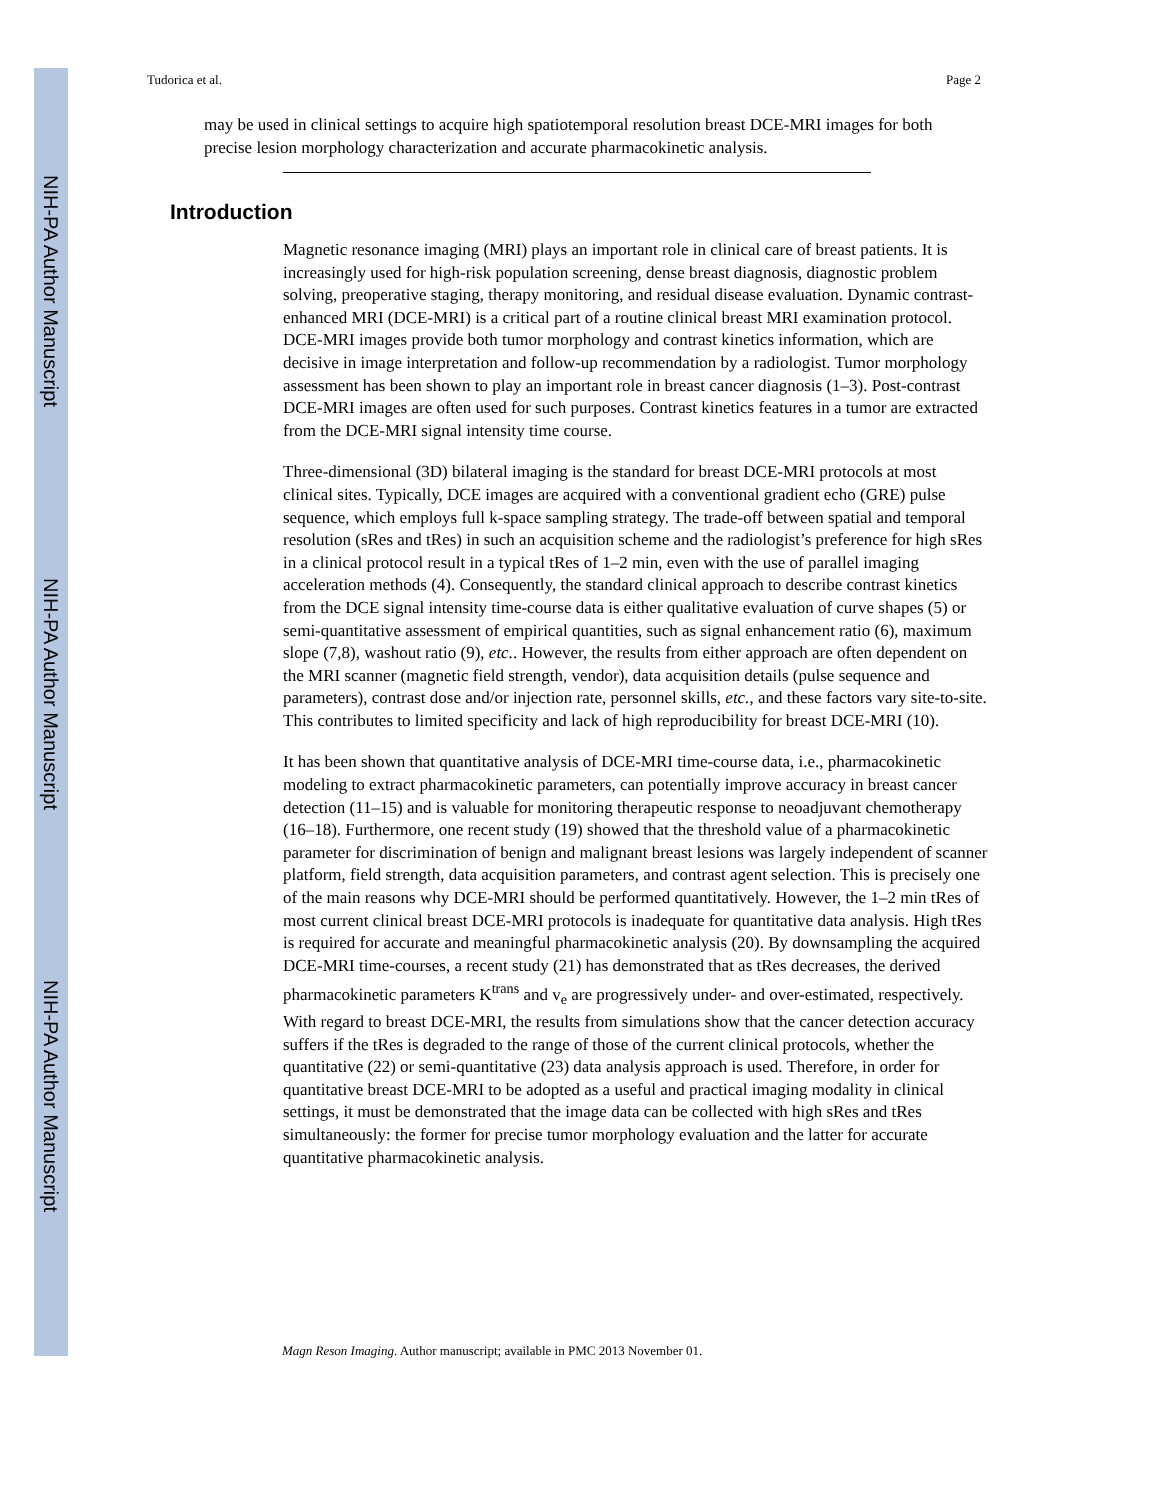NIH-PA Author Manuscript
NIH-PA Author Manuscript
NIH-PA Author Manuscript
Tudorica et al. Page 2
may be used in clinical settings to acquire high spatiotemporal resolution breast DCE-MRI images for both precise lesion morphology characterization and accurate pharmacokinetic analysis.
Introduction
Magnetic resonance imaging (MRI) plays an important role in clinical care of breast patients. It is increasingly used for high-risk population screening, dense breast diagnosis, diagnostic problem solving, preoperative staging, therapy monitoring, and residual disease evaluation. Dynamic contrast-enhanced MRI (DCE-MRI) is a critical part of a routine clinical breast MRI examination protocol. DCE-MRI images provide both tumor morphology and contrast kinetics information, which are decisive in image interpretation and follow-up recommendation by a radiologist. Tumor morphology assessment has been shown to play an important role in breast cancer diagnosis (1–3). Post-contrast DCE-MRI images are often used for such purposes. Contrast kinetics features in a tumor are extracted from the DCE-MRI signal intensity time course.
Three-dimensional (3D) bilateral imaging is the standard for breast DCE-MRI protocols at most clinical sites. Typically, DCE images are acquired with a conventional gradient echo (GRE) pulse sequence, which employs full k-space sampling strategy. The trade-off between spatial and temporal resolution (sRes and tRes) in such an acquisition scheme and the radiologist’s preference for high sRes in a clinical protocol result in a typical tRes of 1–2 min, even with the use of parallel imaging acceleration methods (4). Consequently, the standard clinical approach to describe contrast kinetics from the DCE signal intensity time-course data is either qualitative evaluation of curve shapes (5) or semi-quantitative assessment of empirical quantities, such as signal enhancement ratio (6), maximum slope (7,8), washout ratio (9), etc.. However, the results from either approach are often dependent on the MRI scanner (magnetic field strength, vendor), data acquisition details (pulse sequence and parameters), contrast dose and/or injection rate, personnel skills, etc., and these factors vary site-to-site. This contributes to limited specificity and lack of high reproducibility for breast DCE-MRI (10).
It has been shown that quantitative analysis of DCE-MRI time-course data, i.e., pharmacokinetic modeling to extract pharmacokinetic parameters, can potentially improve accuracy in breast cancer detection (11–15) and is valuable for monitoring therapeutic response to neoadjuvant chemotherapy (16–18). Furthermore, one recent study (19) showed that the threshold value of a pharmacokinetic parameter for discrimination of benign and malignant breast lesions was largely independent of scanner platform, field strength, data acquisition parameters, and contrast agent selection. This is precisely one of the main reasons why DCE-MRI should be performed quantitatively. However, the 1–2 min tRes of most current clinical breast DCE-MRI protocols is inadequate for quantitative data analysis. High tRes is required for accurate and meaningful pharmacokinetic analysis (20). By downsampling the acquired DCE-MRI time-courses, a recent study (21) has demonstrated that as tRes decreases, the derived pharmacokinetic parameters K<sup>trans</sup> and v<sub>e</sub> are progressively under- and over-estimated, respectively. With regard to breast DCE-MRI, the results from simulations show that the cancer detection accuracy suffers if the tRes is degraded to the range of those of the current clinical protocols, whether the quantitative (22) or semi-quantitative (23) data analysis approach is used. Therefore, in order for quantitative breast DCE-MRI to be adopted as a useful and practical imaging modality in clinical settings, it must be demonstrated that the image data can be collected with high sRes and tRes simultaneously: the former for precise tumor morphology evaluation and the latter for accurate quantitative pharmacokinetic analysis.
Magn Reson Imaging. Author manuscript; available in PMC 2013 November 01.